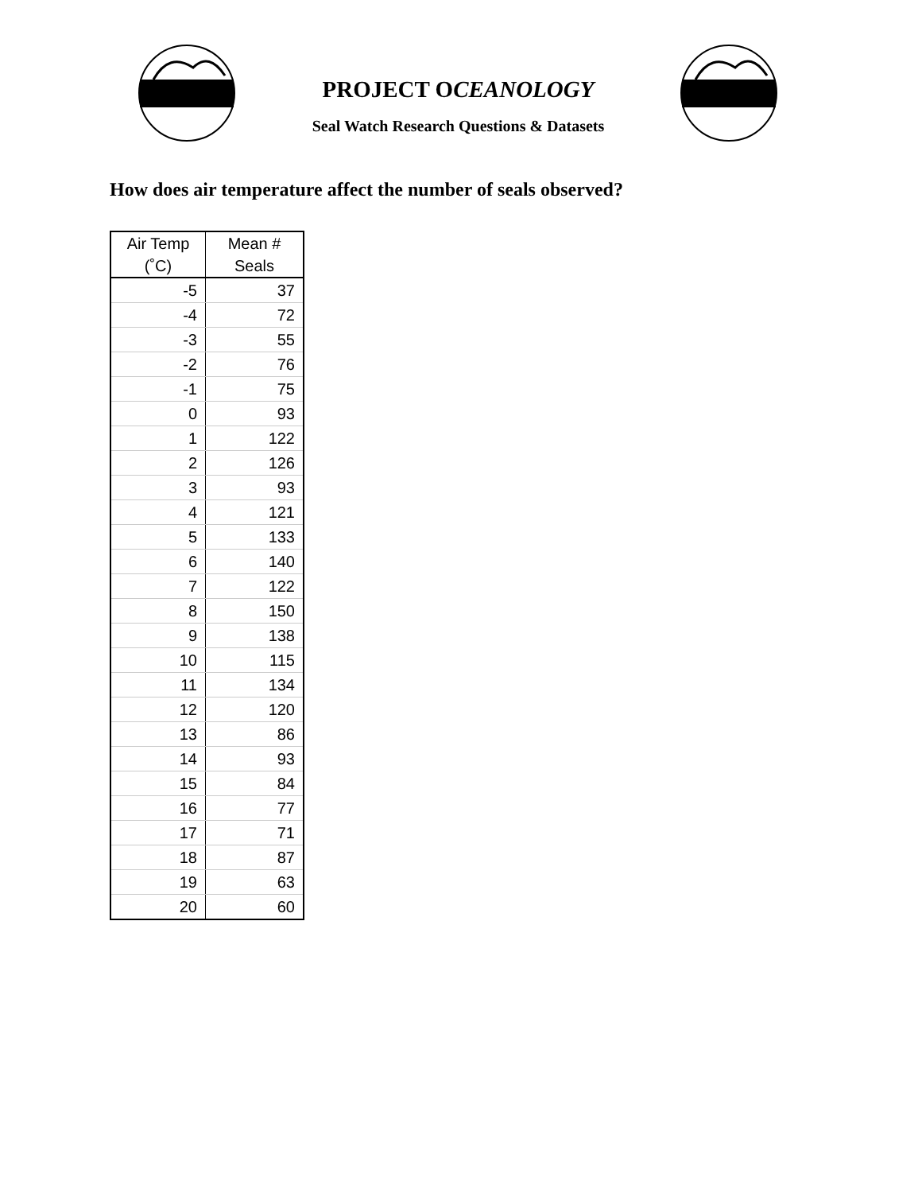PROJECT OCEANOLOGY
Seal Watch Research Questions & Datasets
How does air temperature affect the number of seals observed?
| Air Temp (˚C) | Mean # Seals |
| --- | --- |
| -5 | 37 |
| -4 | 72 |
| -3 | 55 |
| -2 | 76 |
| -1 | 75 |
| 0 | 93 |
| 1 | 122 |
| 2 | 126 |
| 3 | 93 |
| 4 | 121 |
| 5 | 133 |
| 6 | 140 |
| 7 | 122 |
| 8 | 150 |
| 9 | 138 |
| 10 | 115 |
| 11 | 134 |
| 12 | 120 |
| 13 | 86 |
| 14 | 93 |
| 15 | 84 |
| 16 | 77 |
| 17 | 71 |
| 18 | 87 |
| 19 | 63 |
| 20 | 60 |